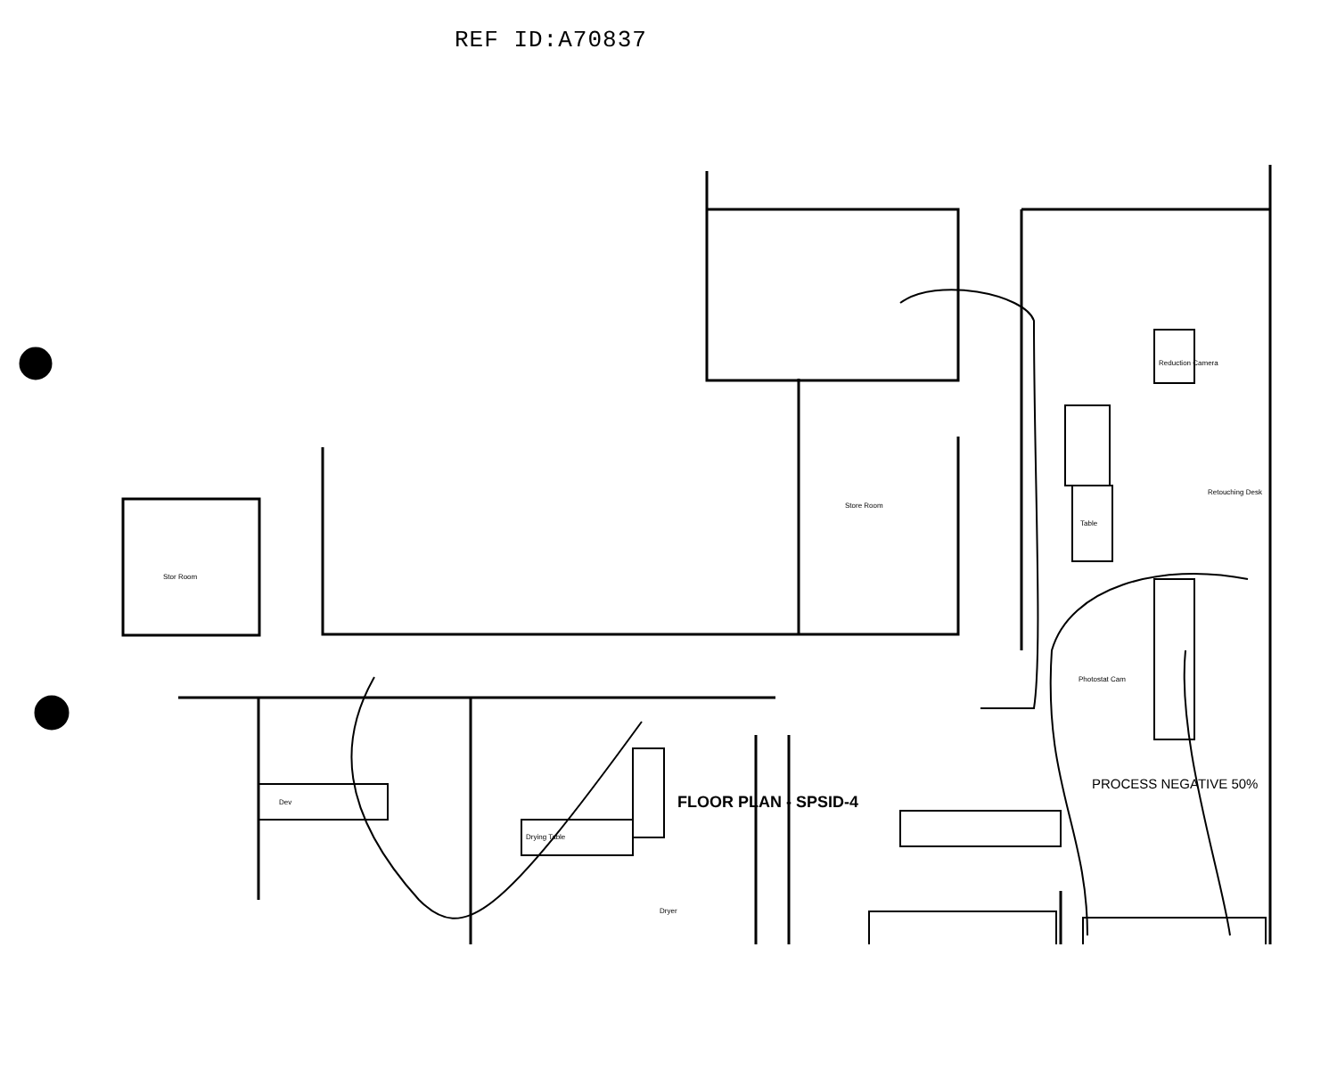REF ID:A70837
Stor Room
Store Room
Photostat Cam
Table
Retouching Desk
Reduction Camera
Drying Table
Dryer
Dev
FLOOR PLAN - SPSID-4
PROCESS NEGATIVE 50%